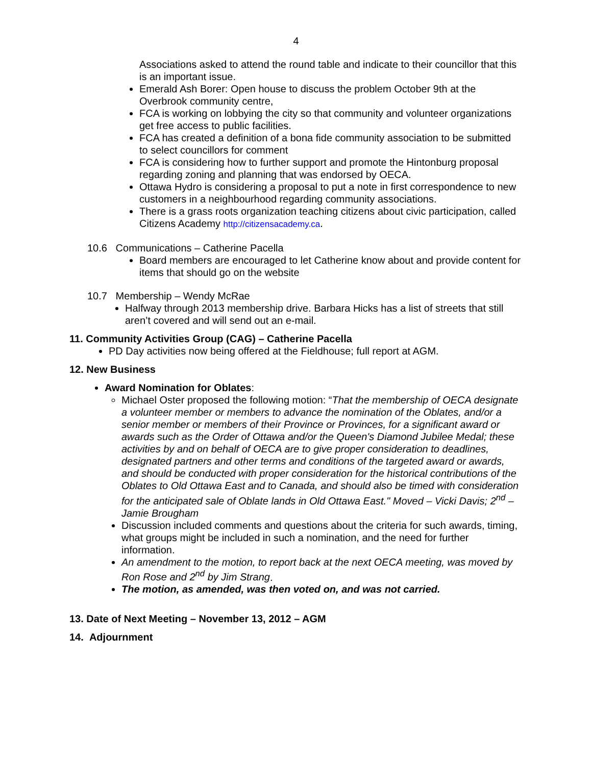4
Associations asked to attend the round table and indicate to their councillor that this is an important issue.
Emerald Ash Borer: Open house to discuss the problem October 9th at the Overbrook community centre,
FCA is working on lobbying the city so that community and volunteer organizations get free access to public facilities.
FCA has created a definition of a bona fide community association to be submitted to select councillors for comment
FCA is considering how to further support and promote the Hintonburg proposal regarding zoning and planning that was endorsed by OECA.
Ottawa Hydro is considering a proposal to put a note in first correspondence to new customers in a neighbourhood regarding community associations.
There is a grass roots organization teaching citizens about civic participation, called Citizens Academy http://citizensacademy.ca.
10.6 Communications – Catherine Pacella
Board members are encouraged to let Catherine know about and provide content for items that should go on the website
10.7 Membership – Wendy McRae
Halfway through 2013 membership drive. Barbara Hicks has a list of streets that still aren’t covered and will send out an e-mail.
11. Community Activities Group (CAG) – Catherine Pacella
PD Day activities now being offered at the Fieldhouse; full report at AGM.
12. New Business
Award Nomination for Oblates:
Michael Oster proposed the following motion: “That the membership of OECA designate a volunteer member or members to advance the nomination of the Oblates, and/or a senior member or members of their Province or Provinces, for a significant award or awards such as the Order of Ottawa and/or the Queen's Diamond Jubilee Medal; these activities by and on behalf of OECA are to give proper consideration to deadlines, designated partners and other terms and conditions of the targeted award or awards, and should be conducted with proper consideration for the historical contributions of the Oblates to Old Ottawa East and to Canada, and should also be timed with consideration for the anticipated sale of Oblate lands in Old Ottawa East." Moved – Vicki Davis; 2<sup>nd</sup> – Jamie Brougham
Discussion included comments and questions about the criteria for such awards, timing, what groups might be included in such a nomination, and the need for further information.
An amendment to the motion, to report back at the next OECA meeting, was moved by Ron Rose and 2<sup>nd</sup> by Jim Strang.
The motion, as amended, was then voted on, and was not carried.
13. Date of Next Meeting – November 13, 2012 – AGM
14. Adjournment